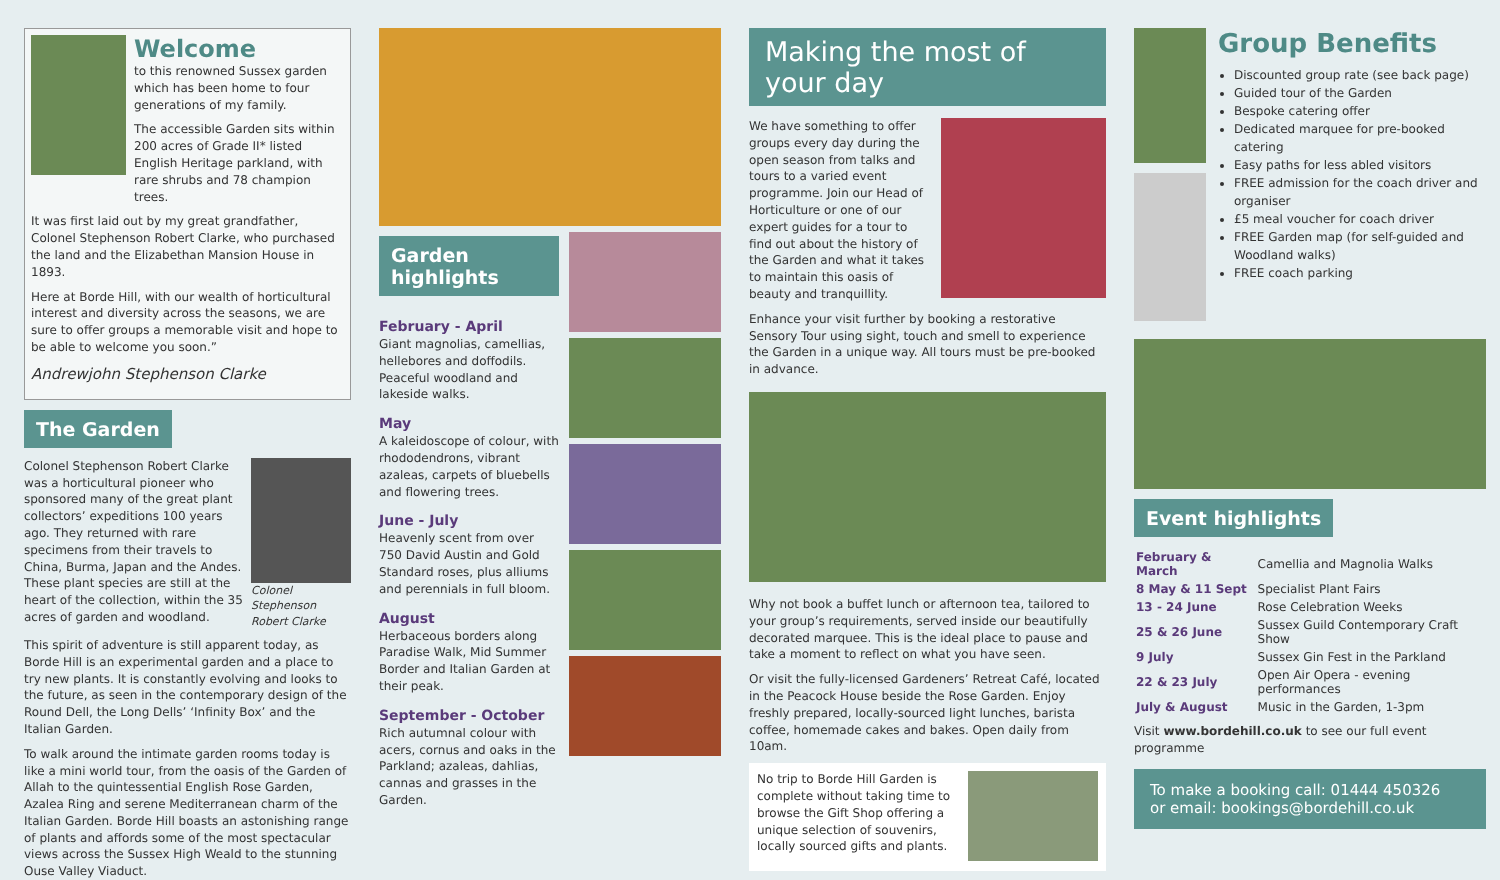Welcome
to this renowned Sussex garden which has been home to four generations of my family.
The accessible Garden sits within 200 acres of Grade II* listed English Heritage parkland, with rare shrubs and 78 champion trees.
It was first laid out by my great grandfather, Colonel Stephenson Robert Clarke, who purchased the land and the Elizabethan Mansion House in 1893.
Here at Borde Hill, with our wealth of horticultural interest and diversity across the seasons, we are sure to offer groups a memorable visit and hope to be able to welcome you soon.”
Andrewjohn Stephenson Clarke
The Garden
Colonel Stephenson Robert Clarke was a horticultural pioneer who sponsored many of the great plant collectors’ expeditions 100 years ago. They returned with rare specimens from their travels to China, Burma, Japan and the Andes. These plant species are still at the heart of the collection, within the 35 acres of garden and woodland.
Colonel Stephenson Robert Clarke
This spirit of adventure is still apparent today, as Borde Hill is an experimental garden and a place to try new plants. It is constantly evolving and looks to the future, as seen in the contemporary design of the Round Dell, the Long Dells’ ‘Infinity Box’ and the Italian Garden.
To walk around the intimate garden rooms today is like a mini world tour, from the oasis of the Garden of Allah to the quintessential English Rose Garden, Azalea Ring and serene Mediterranean charm of the Italian Garden. Borde Hill boasts an astonishing range of plants and affords some of the most spectacular views across the Sussex High Weald to the stunning Ouse Valley Viaduct.
Garden highlights
February - April
Giant magnolias, camellias, hellebores and doffodils. Peaceful woodland and lakeside walks.
May
A kaleidoscope of colour, with rhododendrons, vibrant azaleas, carpets of bluebells and flowering trees.
June - July
Heavenly scent from over 750 David Austin and Gold Standard roses, plus alliums and perennials in full bloom.
August
Herbaceous borders along Paradise Walk, Mid Summer Border and Italian Garden at their peak.
September - October
Rich autumnal colour with acers, cornus and oaks in the Parkland; azaleas, dahlias, cannas and grasses in the Garden.
Making the most of your day
We have something to offer groups every day during the open season from talks and tours to a varied event programme. Join our Head of Horticulture or one of our expert guides for a tour to find out about the history of the Garden and what it takes to maintain this oasis of beauty and tranquillity.
Enhance your visit further by booking a restorative Sensory Tour using sight, touch and smell to experience the Garden in a unique way. All tours must be pre-booked in advance.
Why not book a buffet lunch or afternoon tea, tailored to your group’s requirements, served inside our beautifully decorated marquee. This is the ideal place to pause and take a moment to reflect on what you have seen.
Or visit the fully-licensed Gardeners’ Retreat Café, located in the Peacock House beside the Rose Garden. Enjoy freshly prepared, locally-sourced light lunches, barista coffee, homemade cakes and bakes. Open daily from 10am.
No trip to Borde Hill Garden is complete without taking time to browse the Gift Shop offering a unique selection of souvenirs, locally sourced gifts and plants.
Group Benefits
Discounted group rate (see back page)
Guided tour of the Garden
Bespoke catering offer
Dedicated marquee for pre-booked catering
Easy paths for less abled visitors
FREE admission for the coach driver and organiser
£5 meal voucher for coach driver
FREE Garden map (for self-guided and Woodland walks)
FREE coach parking
Event highlights
| February & March | Camellia and Magnolia Walks |
| 8 May & 11 Sept | Specialist Plant Fairs |
| 13 - 24 June | Rose Celebration Weeks |
| 25 & 26 June | Sussex Guild Contemporary Craft Show |
| 9 July | Sussex Gin Fest in the Parkland |
| 22 & 23 July | Open Air Opera - evening performances |
| July & August | Music in the Garden, 1-3pm |
Visit www.bordehill.co.uk to see our full event programme
To make a booking call: 01444 450326
or email: bookings@bordehill.co.uk